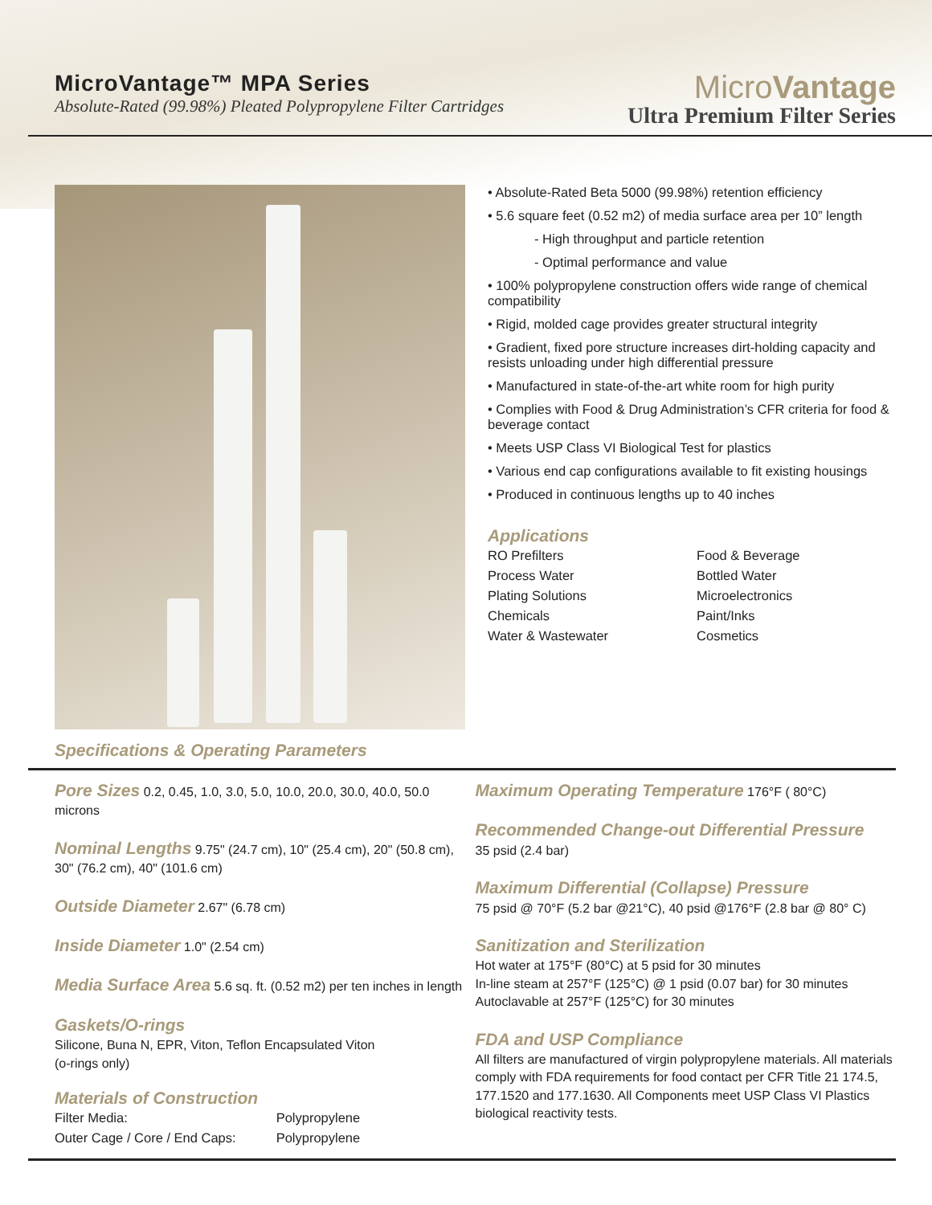MicroVantage™ MPA Series
Absolute-Rated (99.98%) Pleated Polypropylene Filter Cartridges
MicroVantage
Ultra Premium Filter Series
• Absolute-Rated Beta 5000 (99.98%) retention efficiency
• 5.6 square feet (0.52 m2) of media surface area per 10” length
- High throughput and particle retention
- Optimal performance and value
• 100% polypropylene construction offers wide range of chemical compatibility
• Rigid, molded cage provides greater structural integrity
• Gradient, fixed pore structure increases dirt-holding capacity and resists unloading under high differential pressure
• Manufactured in state-of-the-art white room for high purity
• Complies with Food & Drug Administration’s CFR criteria for food & beverage contact
• Meets USP Class VI Biological Test for plastics
• Various end cap configurations available to fit existing housings
• Produced in continuous lengths up to 40 inches
Applications
| RO Prefilters | Food & Beverage |
| Process Water | Bottled Water |
| Plating Solutions | Microelectronics |
| Chemicals | Paint/Inks |
| Water & Wastewater | Cosmetics |
Specifications & Operating Parameters
Pore Sizes 0.2, 0.45, 1.0, 3.0, 5.0, 10.0, 20.0, 30.0, 40.0, 50.0 microns
Nominal Lengths 9.75" (24.7 cm), 10" (25.4 cm), 20" (50.8 cm), 30" (76.2 cm), 40" (101.6 cm)
Outside Diameter 2.67" (6.78 cm)
Inside Diameter 1.0" (2.54 cm)
Media Surface Area 5.6 sq. ft. (0.52 m2) per ten inches in length
Gaskets/O-rings
Silicone, Buna N, EPR, Viton, Teflon Encapsulated Viton
(o-rings only)
Materials of Construction
| Filter Media: | Polypropylene |
| Outer Cage / Core / End Caps: | Polypropylene |
Maximum Operating Temperature 176°F ( 80°C)
Recommended Change-out Differential Pressure
35 psid (2.4 bar)
Maximum Differential (Collapse) Pressure
75 psid @ 70°F (5.2 bar @21°C), 40 psid @176°F (2.8 bar @ 80° C)
Sanitization and Sterilization
Hot water at 175°F (80°C) at 5 psid for 30 minutes
In-line steam at 257°F (125°C) @ 1 psid (0.07 bar) for 30 minutes
Autoclavable at 257°F (125°C) for 30 minutes
FDA and USP Compliance
All filters are manufactured of virgin polypropylene materials. All materials comply with FDA requirements for food contact per CFR Title 21 174.5, 177.1520 and 177.1630. All Components meet USP Class VI Plastics biological reactivity tests.